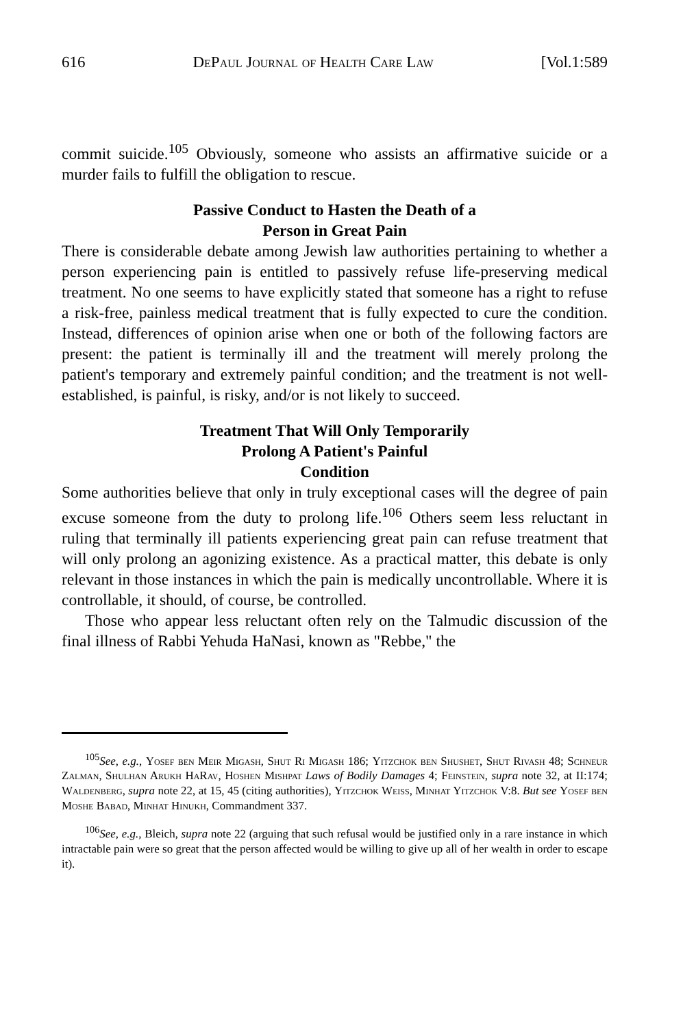616 DePaul Journal of Health Care Law [Vol.1:589
commit suicide.<sup>105</sup> Obviously, someone who assists an affirmative suicide or a murder fails to fulfill the obligation to rescue.
Passive Conduct to Hasten the Death of a
Person in Great Pain
There is considerable debate among Jewish law authorities pertaining to whether a person experiencing pain is entitled to passively refuse life-preserving medical treatment. No one seems to have explicitly stated that someone has a right to refuse a risk-free, painless medical treatment that is fully expected to cure the condition. Instead, differences of opinion arise when one or both of the following factors are present: the patient is terminally ill and the treatment will merely prolong the patient's temporary and extremely painful condition; and the treatment is not well-established, is painful, is risky, and/or is not likely to succeed.
Treatment That Will Only Temporarily
Prolong A Patient's Painful
Condition
Some authorities believe that only in truly exceptional cases will the degree of pain excuse someone from the duty to prolong life.<sup>106</sup> Others seem less reluctant in ruling that terminally ill patients experiencing great pain can refuse treatment that will only prolong an agonizing existence. As a practical matter, this debate is only relevant in those instances in which the pain is medically uncontrollable. Where it is controllable, it should, of course, be controlled.
Those who appear less reluctant often rely on the Talmudic discussion of the final illness of Rabbi Yehuda HaNasi, known as "Rebbe," the
<sup>105</sup> See, e.g., Yosef ben Meir Migash, Shut Ri Migash 186; Yitzchok ben Shushet, Shut Rivash 48; Schneur Zalman, Shulhan Arukh HaRav, Hoshen Mishpat Laws of Bodily Damages 4; Feinstein, supra note 32, at II:174; Waldenberg, supra note 22, at 15, 45 (citing authorities), Yitzchok Weiss, Minhat Yitzchok V:8. But see Yosef ben Moshe Babad, Minhat Hinukh, Commandment 337.
<sup>106</sup> See, e.g., Bleich, supra note 22 (arguing that such refusal would be justified only in a rare instance in which intractable pain were so great that the person affected would be willing to give up all of her wealth in order to escape it).